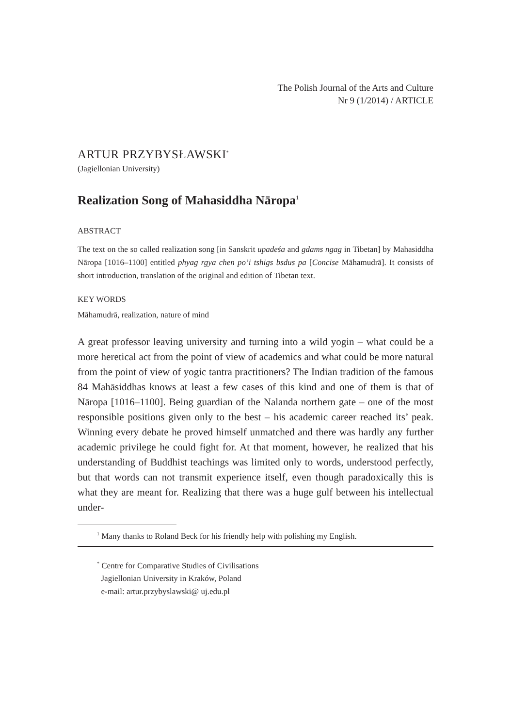The Polish Journal of the Arts and Culture
Nr 9 (1/2014) / ARTICLE
ARTUR PRZYBYSŁAWSKI<sup>*</sup>
(Jagiellonian University)
Realization Song of Mahasiddha Nāropa<sup>1</sup>
ABSTRACT
The text on the so called realization song [in Sanskrit upadeśa and gdams ngag in Tibetan] by Mahasiddha Nāropa [1016–1100] entitled phyag rgya chen po’i tshigs bsdus pa [Concise Māhamudrā]. It consists of short introduction, translation of the original and edition of Tibetan text.
KEY WORDS
Māhamudrā, realization, nature of mind
A great professor leaving university and turning into a wild yogin – what could be a more heretical act from the point of view of academics and what could be more natural from the point of view of yogic tantra practitioners? The Indian tradition of the famous 84 Mahāsiddhas knows at least a few cases of this kind and one of them is that of Nāropa [1016–1100]. Being guardian of the Nalanda northern gate – one of the most responsible positions given only to the best – his academic career reached its’ peak. Winning every debate he proved himself unmatched and there was hardly any further academic privilege he could fight for. At that moment, however, he realized that his understanding of Buddhist teachings was limited only to words, understood perfectly, but that words can not transmit experience itself, even though paradoxically this is what they are meant for. Realizing that there was a huge gulf between his intellectual under-
<sup>1</sup> Many thanks to Roland Beck for his friendly help with polishing my English.
<sup>*</sup> Centre for Comparative Studies of Civilisations
Jagiellonian University in Kraków, Poland
e-mail: artur.przybyslawski@ uj.edu.pl